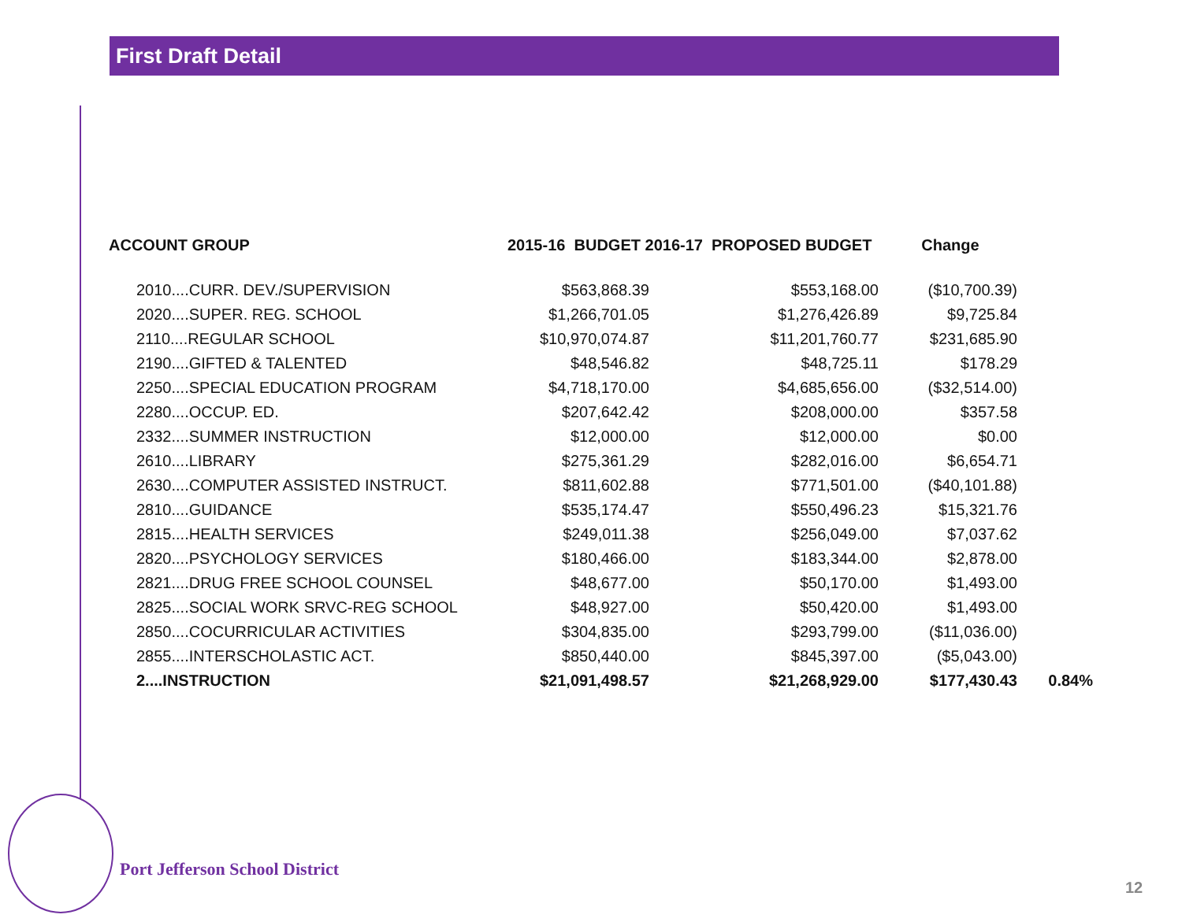First Draft Detail
| ACCOUNT GROUP | 2015-16 BUDGET 2016-17 PROPOSED BUDGET | | Change | |
| --- | --- | --- | --- | --- |
| 2010....CURR. DEV./SUPERVISION | $563,868.39 | $553,168.00 | ($10,700.39) | |
| 2020....SUPER. REG. SCHOOL | $1,266,701.05 | $1,276,426.89 | $9,725.84 | |
| 2110....REGULAR SCHOOL | $10,970,074.87 | $11,201,760.77 | $231,685.90 | |
| 2190....GIFTED & TALENTED | $48,546.82 | $48,725.11 | $178.29 | |
| 2250....SPECIAL EDUCATION PROGRAM | $4,718,170.00 | $4,685,656.00 | ($32,514.00) | |
| 2280....OCCUP. ED. | $207,642.42 | $208,000.00 | $357.58 | |
| 2332....SUMMER INSTRUCTION | $12,000.00 | $12,000.00 | $0.00 | |
| 2610....LIBRARY | $275,361.29 | $282,016.00 | $6,654.71 | |
| 2630....COMPUTER ASSISTED INSTRUCT. | $811,602.88 | $771,501.00 | ($40,101.88) | |
| 2810....GUIDANCE | $535,174.47 | $550,496.23 | $15,321.76 | |
| 2815....HEALTH SERVICES | $249,011.38 | $256,049.00 | $7,037.62 | |
| 2820....PSYCHOLOGY SERVICES | $180,466.00 | $183,344.00 | $2,878.00 | |
| 2821....DRUG FREE SCHOOL COUNSEL | $48,677.00 | $50,170.00 | $1,493.00 | |
| 2825....SOCIAL WORK SRVC-REG SCHOOL | $48,927.00 | $50,420.00 | $1,493.00 | |
| 2850....COCURRICULAR ACTIVITIES | $304,835.00 | $293,799.00 | ($11,036.00) | |
| 2855....INTERSCHOLASTIC ACT. | $850,440.00 | $845,397.00 | ($5,043.00) | |
| 2....INSTRUCTION | $21,091,498.57 | $21,268,929.00 | $177,430.43 | 0.84% |
Port Jefferson School District
12